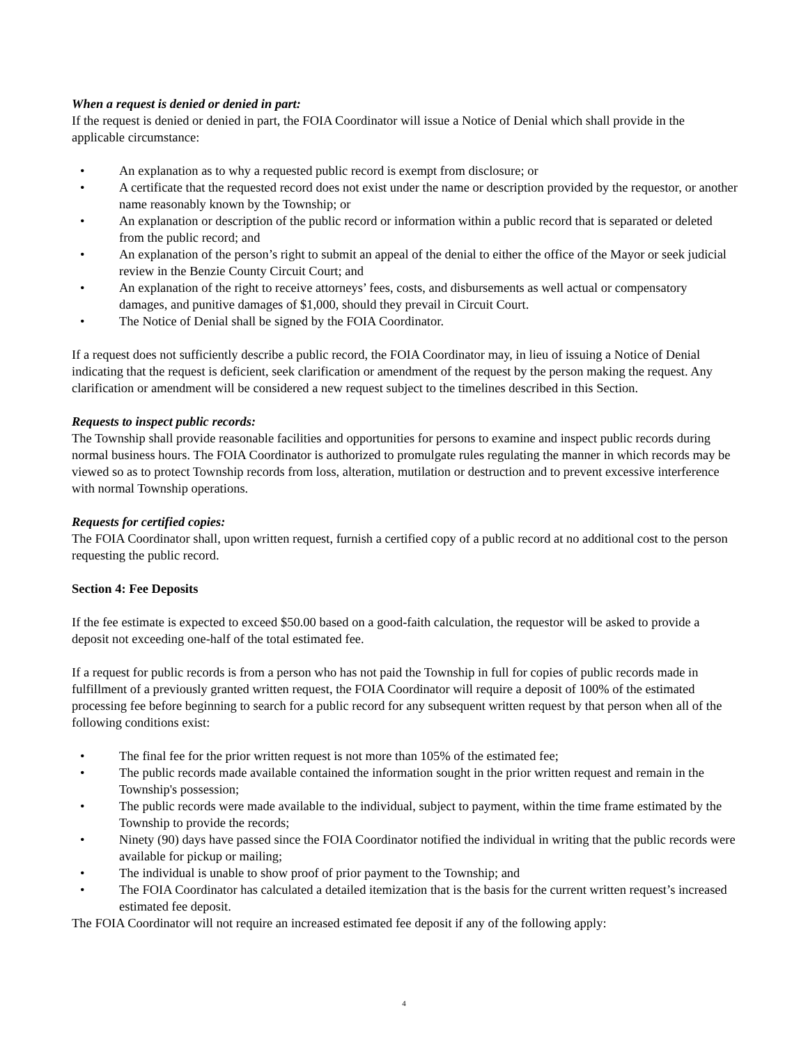When a request is denied or denied in part:
If the request is denied or denied in part, the FOIA Coordinator will issue a Notice of Denial which shall provide in the applicable circumstance:
• An explanation as to why a requested public record is exempt from disclosure; or
• A certificate that the requested record does not exist under the name or description provided by the requestor, or another name reasonably known by the Township; or
• An explanation or description of the public record or information within a public record that is separated or deleted from the public record; and
• An explanation of the person’s right to submit an appeal of the denial to either the office of the Mayor or seek judicial review in the Benzie County Circuit Court; and
• An explanation of the right to receive attorneys’ fees, costs, and disbursements as well actual or compensatory damages, and punitive damages of $1,000, should they prevail in Circuit Court.
• The Notice of Denial shall be signed by the FOIA Coordinator.
If a request does not sufficiently describe a public record, the FOIA Coordinator may, in lieu of issuing a Notice of Denial indicating that the request is deficient, seek clarification or amendment of the request by the person making the request. Any clarification or amendment will be considered a new request subject to the timelines described in this Section.
Requests to inspect public records:
The Township shall provide reasonable facilities and opportunities for persons to examine and inspect public records during normal business hours. The FOIA Coordinator is authorized to promulgate rules regulating the manner in which records may be viewed so as to protect Township records from loss, alteration, mutilation or destruction and to prevent excessive interference with normal Township operations.
Requests for certified copies:
The FOIA Coordinator shall, upon written request, furnish a certified copy of a public record at no additional cost to the person requesting the public record.
Section 4: Fee Deposits
If the fee estimate is expected to exceed $50.00 based on a good-faith calculation, the requestor will be asked to provide a deposit not exceeding one-half of the total estimated fee.
If a request for public records is from a person who has not paid the Township in full for copies of public records made in fulfillment of a previously granted written request, the FOIA Coordinator will require a deposit of 100% of the estimated processing fee before beginning to search for a public record for any subsequent written request by that person when all of the following conditions exist:
• The final fee for the prior written request is not more than 105% of the estimated fee;
• The public records made available contained the information sought in the prior written request and remain in the Township's possession;
• The public records were made available to the individual, subject to payment, within the time frame estimated by the Township to provide the records;
• Ninety (90) days have passed since the FOIA Coordinator notified the individual in writing that the public records were available for pickup or mailing;
• The individual is unable to show proof of prior payment to the Township; and
• The FOIA Coordinator has calculated a detailed itemization that is the basis for the current written request’s increased estimated fee deposit.
The FOIA Coordinator will not require an increased estimated fee deposit if any of the following apply:
4